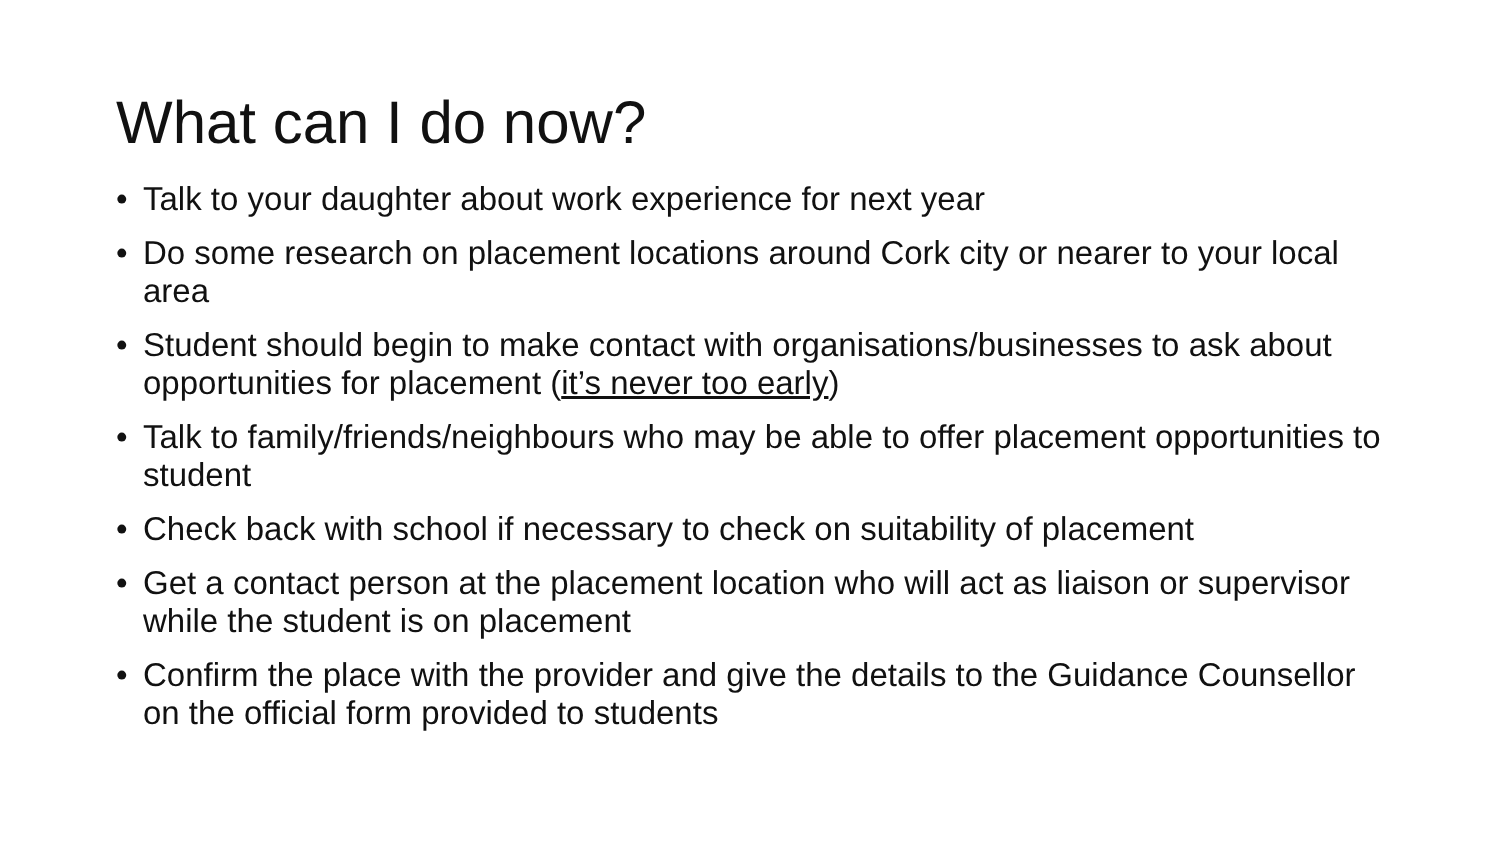What can I do now?
• Talk to your daughter about work experience for next year
• Do some research on placement locations around Cork city or nearer to your local area
• Student should begin to make contact with organisations/businesses to ask about opportunities for placement (it’s never too early)
• Talk to family/friends/neighbours who may be able to offer placement opportunities to student
• Check back with school if necessary to check on suitability of placement
• Get a contact person at the placement location who will act as liaison or supervisor while the student is on placement
• Confirm the place with the provider and give the details to the Guidance Counsellor on the official form provided to students